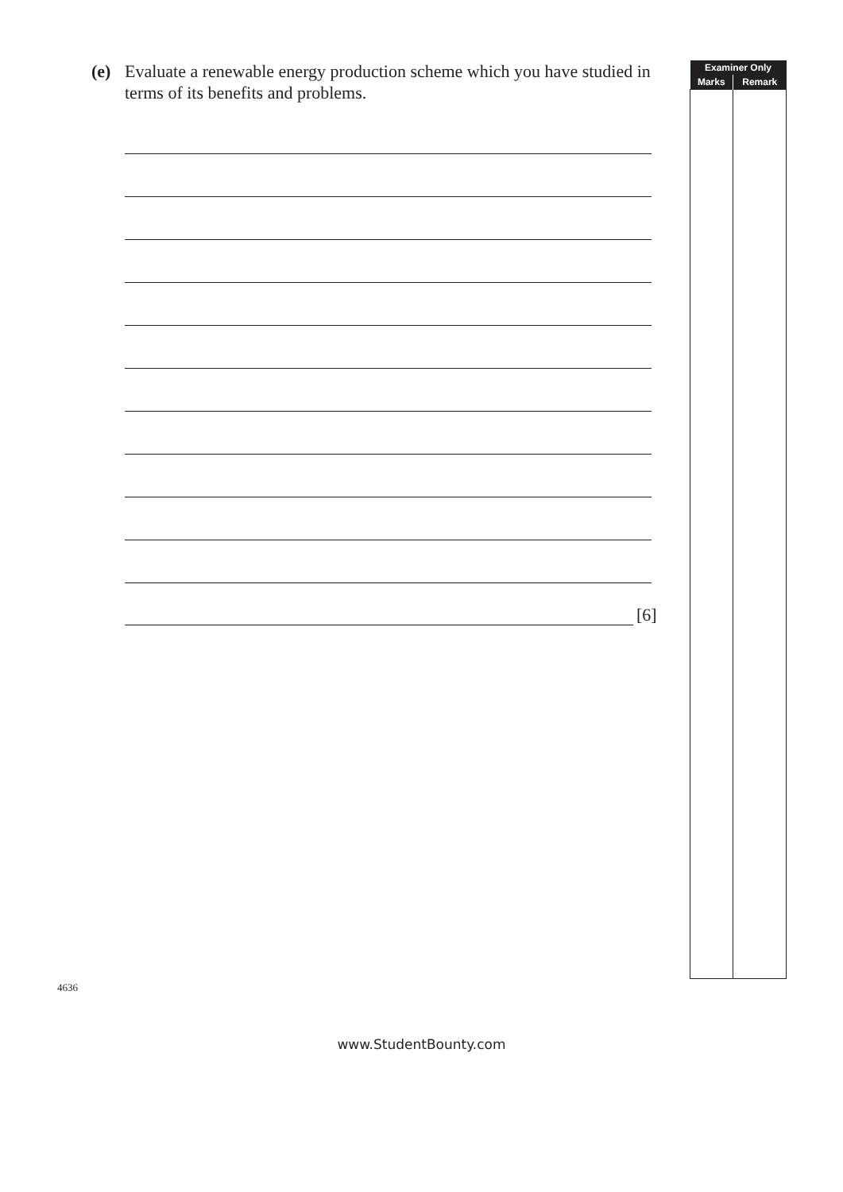(e) Evaluate a renewable energy production scheme which you have studied in terms of its benefits and problems.
[6]
| Examiner Only | |
| --- | --- |
| Marks | Remark |
4636
www.StudentBounty.com